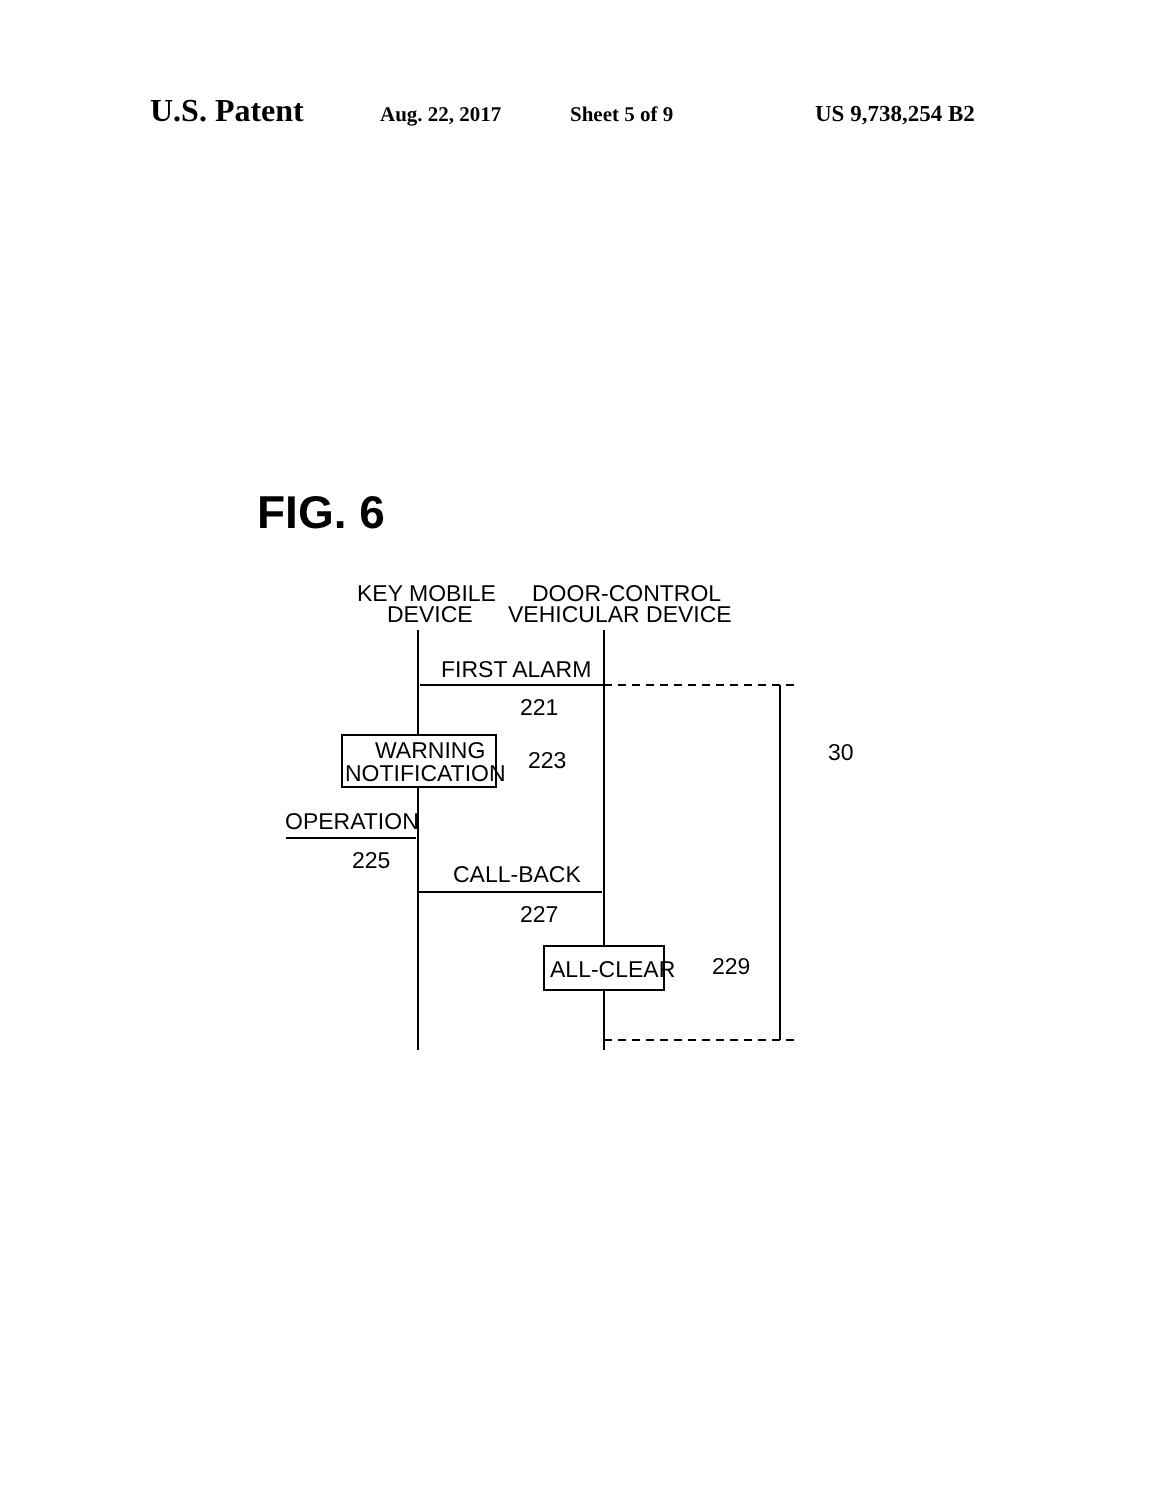U.S. Patent Aug. 22, 2017 Sheet 5 of 9 US 9,738,254 B2
FIG. 6
KEY MOBILE
DEVICE
DOOR-CONTROL
VEHICULAR DEVICE
FIRST ALARM
221
WARNING
NOTIFICATION
223
OPERATION
225
CALL-BACK
227
ALL-CLEAR
229
30